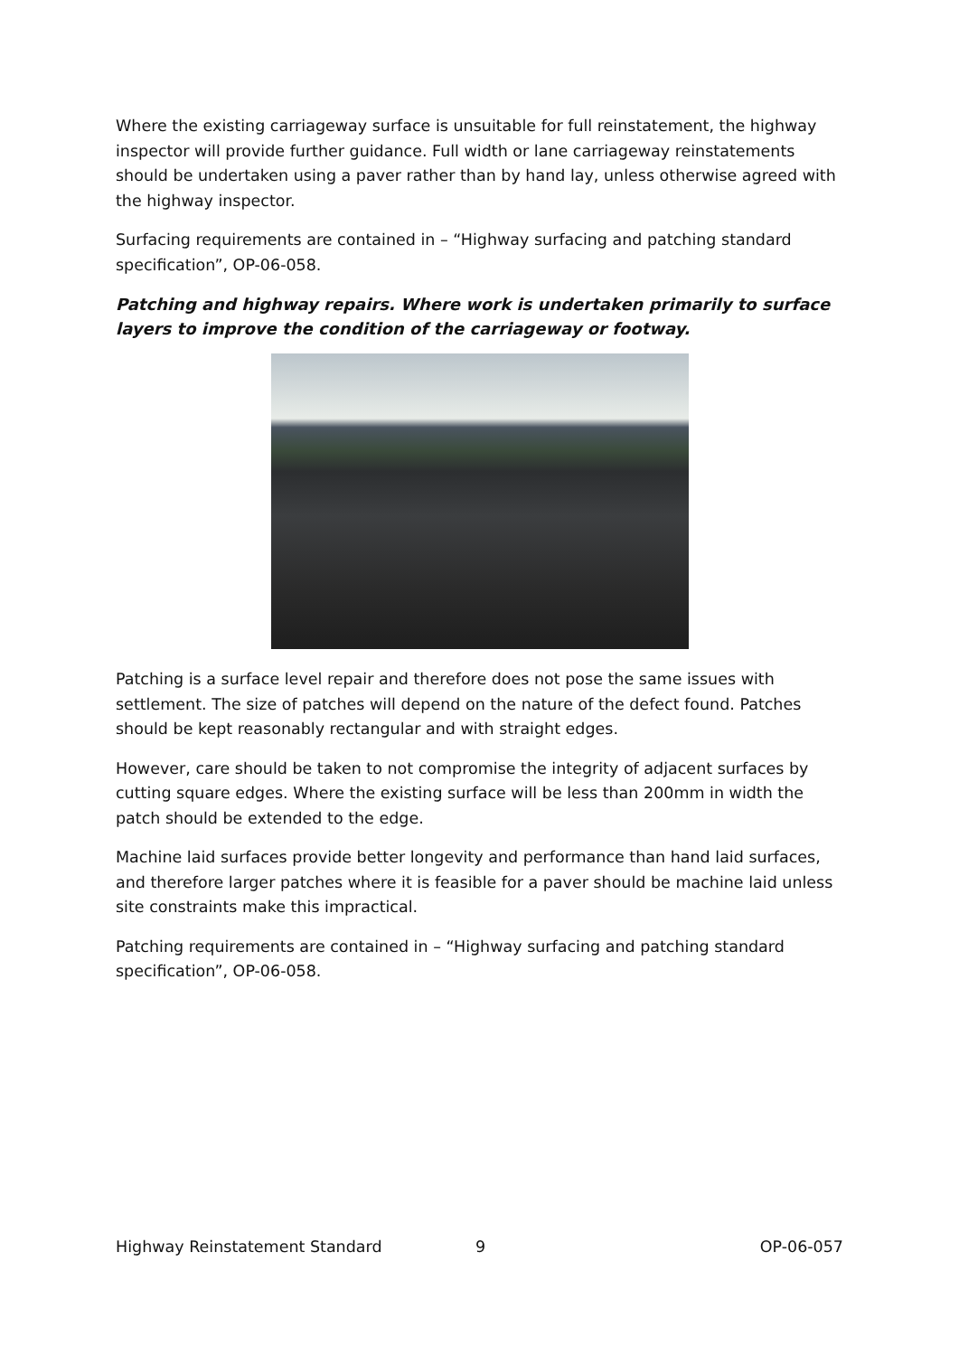Where the existing carriageway surface is unsuitable for full reinstatement, the highway inspector will provide further guidance. Full width or lane carriageway reinstatements should be undertaken using a paver rather than by hand lay, unless otherwise agreed with the highway inspector.
Surfacing requirements are contained in – “Highway surfacing and patching standard specification”, OP-06-058.
Patching and highway repairs. Where work is undertaken primarily to surface layers to improve the condition of the carriageway or footway.
Patching is a surface level repair and therefore does not pose the same issues with settlement. The size of patches will depend on the nature of the defect found. Patches should be kept reasonably rectangular and with straight edges.
However, care should be taken to not compromise the integrity of adjacent surfaces by cutting square edges. Where the existing surface will be less than 200mm in width the patch should be extended to the edge.
Machine laid surfaces provide better longevity and performance than hand laid surfaces, and therefore larger patches where it is feasible for a paver should be machine laid unless site constraints make this impractical.
Patching requirements are contained in – “Highway surfacing and patching standard specification”, OP-06-058.
Highway Reinstatement Standard 9 OP-06-057